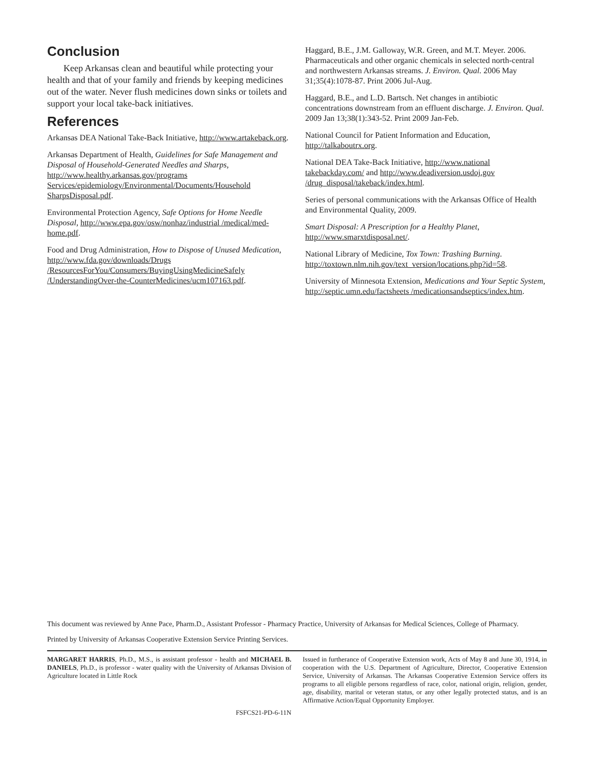Conclusion
Keep Arkansas clean and beautiful while protecting your health and that of your family and friends by keeping medicines out of the water. Never flush medicines down sinks or toilets and support your local take-back initiatives.
References
Arkansas DEA National Take-Back Initiative, http://www.artakeback.org.
Arkansas Department of Health, Guidelines for Safe Management and Disposal of Household-Generated Needles and Sharps, http://www.healthy.arkansas.gov/programs Services/epidemiology/Environmental/Documents/Household SharpsDisposal.pdf.
Environmental Protection Agency, Safe Options for Home Needle Disposal, http://www.epa.gov/osw/nonhaz/industrial /medical/med-home.pdf.
Food and Drug Administration, How to Dispose of Unused Medication, http://www.fda.gov/downloads/Drugs /ResourcesForYou/Consumers/BuyingUsingMedicineSafely /UnderstandingOver-the-CounterMedicines/ucm107163.pdf.
Haggard, B.E., J.M. Galloway, W.R. Green, and M.T. Meyer. 2006. Pharmaceuticals and other organic chemicals in selected north-central and northwestern Arkansas streams. J. Environ. Qual. 2006 May 31;35(4):1078-87. Print 2006 Jul-Aug.
Haggard, B.E., and L.D. Bartsch. Net changes in antibiotic concentrations downstream from an effluent discharge. J. Environ. Qual. 2009 Jan 13;38(1):343-52. Print 2009 Jan-Feb.
National Council for Patient Information and Education, http://talkaboutrx.org.
National DEA Take-Back Initiative, http://www.national takebackday.com/ and http://www.deadiversion.usdoj.gov /drug_disposal/takeback/index.html.
Series of personal communications with the Arkansas Office of Health and Environmental Quality, 2009.
Smart Disposal: A Prescription for a Healthy Planet, http://www.smarxtdisposal.net/.
National Library of Medicine, Tox Town: Trashing Burning. http://toxtown.nlm.nih.gov/text_version/locations.php?id=58.
University of Minnesota Extension, Medications and Your Septic System, http://septic.umn.edu/factsheets /medicationsandseptics/index.htm.
This document was reviewed by Anne Pace, Pharm.D., Assistant Professor - Pharmacy Practice, University of Arkansas for Medical Sciences, College of Pharmacy.
Printed by University of Arkansas Cooperative Extension Service Printing Services.
MARGARET HARRIS, Ph.D., M.S., is assistant professor - health and MICHAEL B. DANIELS, Ph.D., is professor - water quality with the University of Arkansas Division of Agriculture located in Little Rock
FSFCS21-PD-6-11N
Issued in furtherance of Cooperative Extension work, Acts of May 8 and June 30, 1914, in cooperation with the U.S. Department of Agriculture, Director, Cooperative Extension Service, University of Arkansas. The Arkansas Cooperative Extension Service offers its programs to all eligible persons regardless of race, color, national origin, religion, gender, age, disability, marital or veteran status, or any other legally protected status, and is an Affirmative Action/Equal Opportunity Employer.